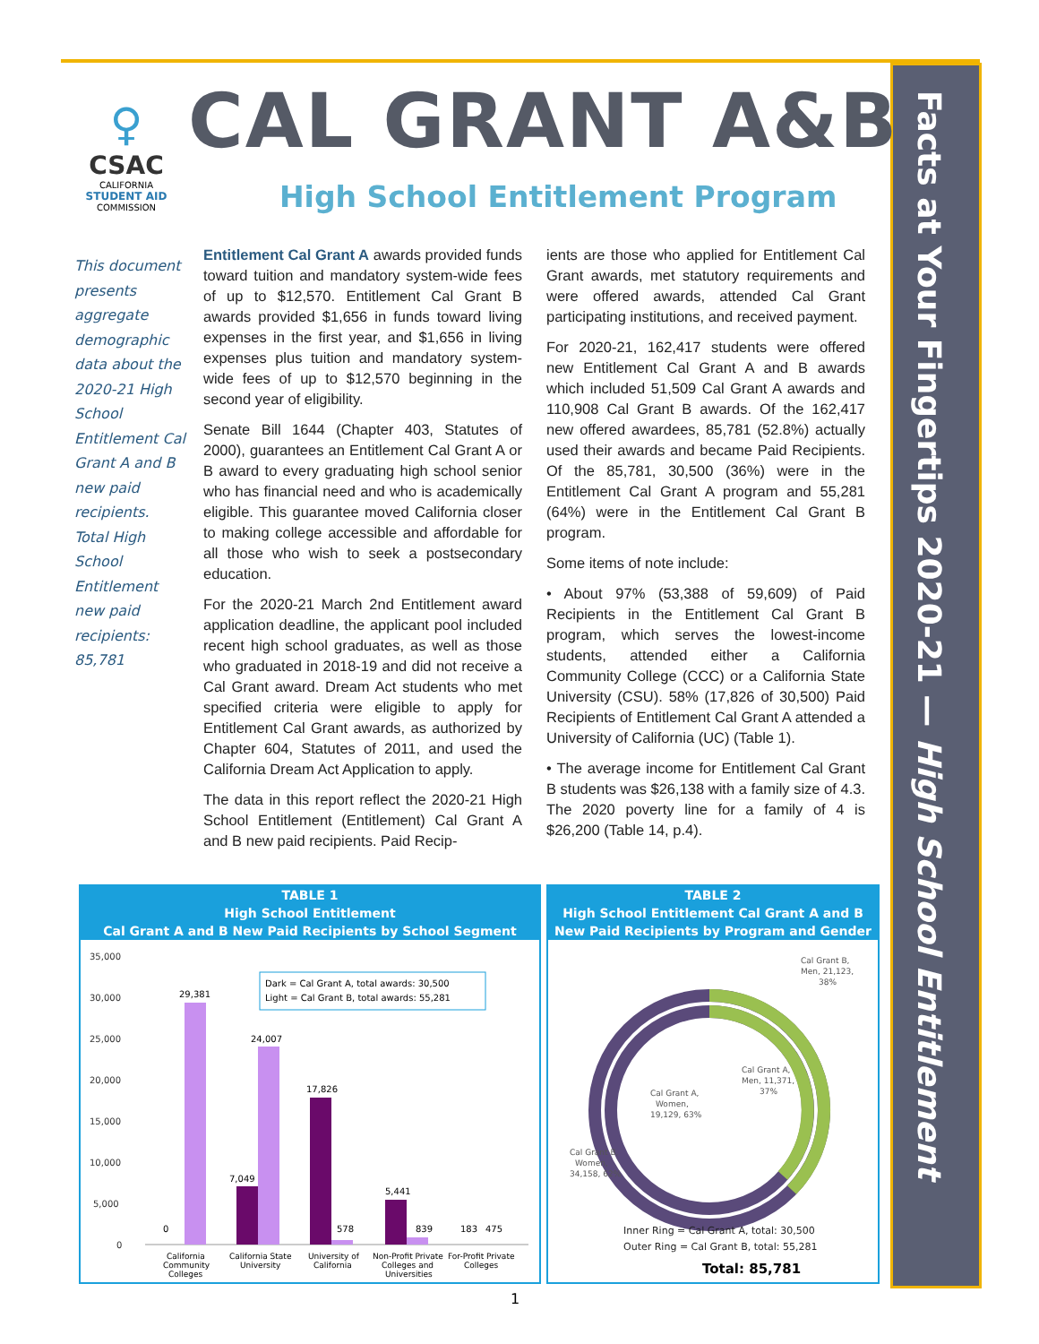Facts at Your Fingertips 2020-21 — High School Entitlement
♀
CSAC
CALIFORNIA
STUDENT AID
COMMISSION
CAL GRANT A&B
High School Entitlement Program
This document presents aggregate demographic data about the 2020-21 High School Entitlement Cal Grant A and B new paid recipients. Total High School Entitlement new paid recipients: 85,781
Entitlement Cal Grant A awards provided funds toward tuition and mandatory system-wide fees of up to $12,570. Entitlement Cal Grant B awards provided $1,656 in funds toward living expenses in the first year, and $1,656 in living expenses plus tuition and mandatory system-wide fees of up to $12,570 beginning in the second year of eligibility.
Senate Bill 1644 (Chapter 403, Statutes of 2000), guarantees an Entitlement Cal Grant A or B award to every graduating high school senior who has financial need and who is academically eligible. This guarantee moved California closer to making college accessible and affordable for all those who wish to seek a postsecondary education.
For the 2020-21 March 2nd Entitlement award application deadline, the applicant pool included recent high school graduates, as well as those who graduated in 2018-19 and did not receive a Cal Grant award. Dream Act students who met specified criteria were eligible to apply for Entitlement Cal Grant awards, as authorized by Chapter 604, Statutes of 2011, and used the California Dream Act Application to apply.
The data in this report reflect the 2020-21 High School Entitlement (Entitlement) Cal Grant A and B new paid recipients. Paid Recip-
ients are those who applied for Entitlement Cal Grant awards, met statutory requirements and were offered awards, attended Cal Grant participating institutions, and received payment.
For 2020-21, 162,417 students were offered new Entitlement Cal Grant A and B awards which included 51,509 Cal Grant A awards and 110,908 Cal Grant B awards. Of the 162,417 new offered awardees, 85,781 (52.8%) actually used their awards and became Paid Recipients. Of the 85,781, 30,500 (36%) were in the Entitlement Cal Grant A program and 55,281 (64%) were in the Entitlement Cal Grant B program.
Some items of note include:
• About 97% (53,388 of 59,609) of Paid Recipients in the Entitlement Cal Grant B program, which serves the lowest-income students, attended either a California Community College (CCC) or a California State University (CSU). 58% (17,826 of 30,500) Paid Recipients of Entitlement Cal Grant A attended a University of California (UC) (Table 1).
• The average income for Entitlement Cal Grant B students was $26,138 with a family size of 4.3. The 2020 poverty line for a family of 4 is $26,200 (Table 14, p.4).
TABLE 1
High School Entitlement
Cal Grant A and B New Paid Recipients by School Segment
35,000
30,000
25,000
20,000
15,000
10,000
5,000
0
29,381
0
7,049
24,007
17,826
578
5,441
839
183
475
Dark = Cal Grant A, total awards: 30,500
Light = Cal Grant B, total awards: 55,281
California
Community
Colleges
California State
University
University of
California
Non-Profit Private
Colleges and
Universities
For-Profit Private
Colleges
TABLE 2
High School Entitlement Cal Grant A and B
New Paid Recipients by Program and Gender
Cal Grant B,
Men, 21,123,
38%
Cal Grant A,
Men, 11,371,
37%
Cal Grant A,
Women,
19,129, 63%
Cal Grant B,
Women,
34,158, 62%
Inner Ring = Cal Grant A, total: 30,500
Outer Ring = Cal Grant B, total: 55,281
Total: 85,781
1